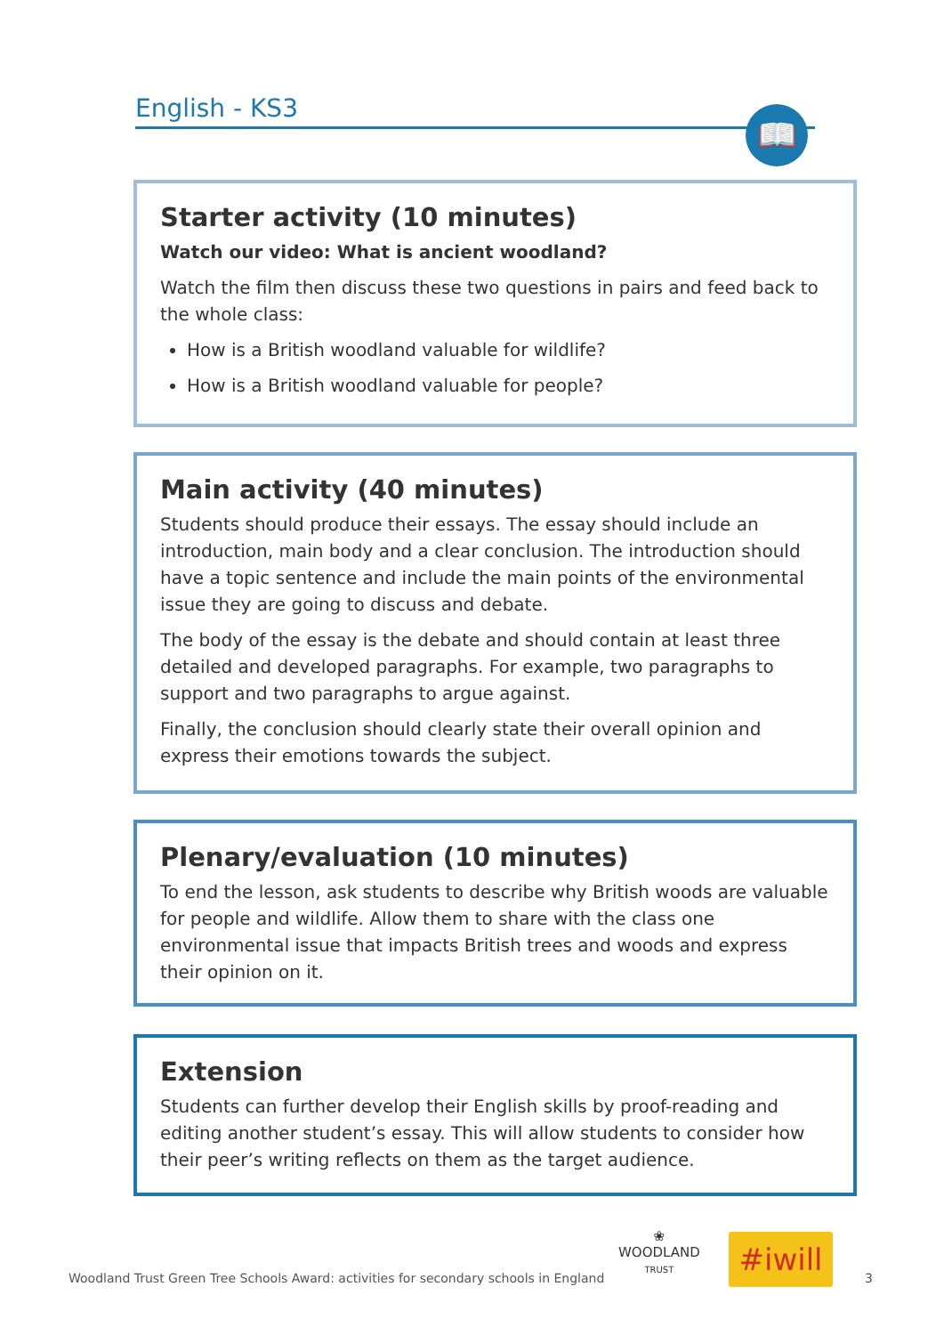English - KS3 📖
Starter activity (10 minutes)
Watch our video: What is ancient woodland?
Watch the film then discuss these two questions in pairs and feed back to the whole class:
How is a British woodland valuable for wildlife?
How is a British woodland valuable for people?
Main activity (40 minutes)
Students should produce their essays. The essay should include an introduction, main body and a clear conclusion. The introduction should have a topic sentence and include the main points of the environmental issue they are going to discuss and debate.
The body of the essay is the debate and should contain at least three detailed and developed paragraphs. For example, two paragraphs to support and two paragraphs to argue against.
Finally, the conclusion should clearly state their overall opinion and express their emotions towards the subject.
Plenary/evaluation (10 minutes)
To end the lesson, ask students to describe why British woods are valuable for people and wildlife. Allow them to share with the class one environmental issue that impacts British trees and woods and express their opinion on it.
Extension
Students can further develop their English skills by proof-reading and editing another student’s essay. This will allow students to consider how their peer’s writing reflects on them as the target audience.
Woodland Trust Green Tree Schools Award: activities for secondary schools in England
❀
WOODLAND
TRUST
#iwill
3